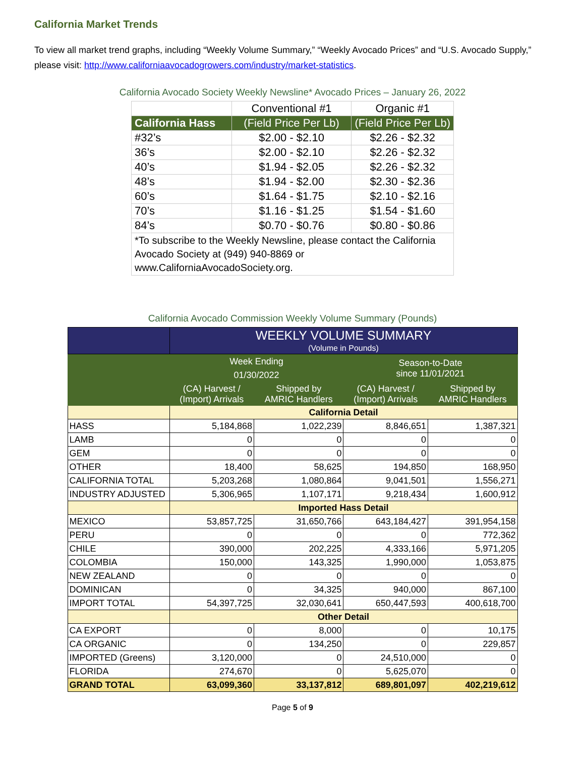California Market Trends
To view all market trend graphs, including “Weekly Volume Summary,” “Weekly Avocado Prices” and “U.S. Avocado Supply,” please visit: http://www.californiaavocadogrowers.com/industry/market-statistics.
California Avocado Society Weekly Newsline* Avocado Prices – January 26, 2022
| | Conventional #1 | Organic #1 |
| California Hass | (Field Price Per Lb) | (Field Price Per Lb) |
| #32’s | $2.00 - $2.10 | $2.26 - $2.32 |
| 36’s | $2.00 - $2.10 | $2.26 - $2.32 |
| 40’s | $1.94 - $2.05 | $2.26 - $2.32 |
| 48’s | $1.94 - $2.00 | $2.30 - $2.36 |
| 60’s | $1.64 - $1.75 | $2.10 - $2.16 |
| 70’s | $1.16 - $1.25 | $1.54 - $1.60 |
| 84’s | $0.70 - $0.76 | $0.80 - $0.86 |
| *To subscribe to the Weekly Newsline, please contact the California Avocado Society at (949) 940-8869 or www.CaliforniaAvocadoSociety.org. | | |
California Avocado Commission Weekly Volume Summary (Pounds)
| | WEEKLY VOLUME SUMMARY (Volume in Pounds) | | | |
| | Week Ending 01/30/2022 | | Season-to-Date since 11/01/2021 | |
| | (CA) Harvest / (Import) Arrivals | Shipped by AMRIC Handlers | (CA) Harvest / (Import) Arrivals | Shipped by AMRIC Handlers |
| | California Detail | | | |
| HASS | 5,184,868 | 1,022,239 | 8,846,651 | 1,387,321 |
| LAMB | 0 | 0 | 0 | 0 |
| GEM | 0 | 0 | 0 | 0 |
| OTHER | 18,400 | 58,625 | 194,850 | 168,950 |
| CALIFORNIA TOTAL | 5,203,268 | 1,080,864 | 9,041,501 | 1,556,271 |
| INDUSTRY ADJUSTED | 5,306,965 | 1,107,171 | 9,218,434 | 1,600,912 |
| | Imported Hass Detail | | | |
| MEXICO | 53,857,725 | 31,650,766 | 643,184,427 | 391,954,158 |
| PERU | 0 | 0 | 0 | 772,362 |
| CHILE | 390,000 | 202,225 | 4,333,166 | 5,971,205 |
| COLOMBIA | 150,000 | 143,325 | 1,990,000 | 1,053,875 |
| NEW ZEALAND | 0 | 0 | 0 | 0 |
| DOMINICAN | 0 | 34,325 | 940,000 | 867,100 |
| IMPORT TOTAL | 54,397,725 | 32,030,641 | 650,447,593 | 400,618,700 |
| | Other Detail | | | |
| CA EXPORT | 0 | 8,000 | 0 | 10,175 |
| CA ORGANIC | 0 | 134,250 | 0 | 229,857 |
| IMPORTED (Greens) | 3,120,000 | 0 | 24,510,000 | 0 |
| FLORIDA | 274,670 | 0 | 5,625,070 | 0 |
| GRAND TOTAL | 63,099,360 | 33,137,812 | 689,801,097 | 402,219,612 |
Page 5 of 9